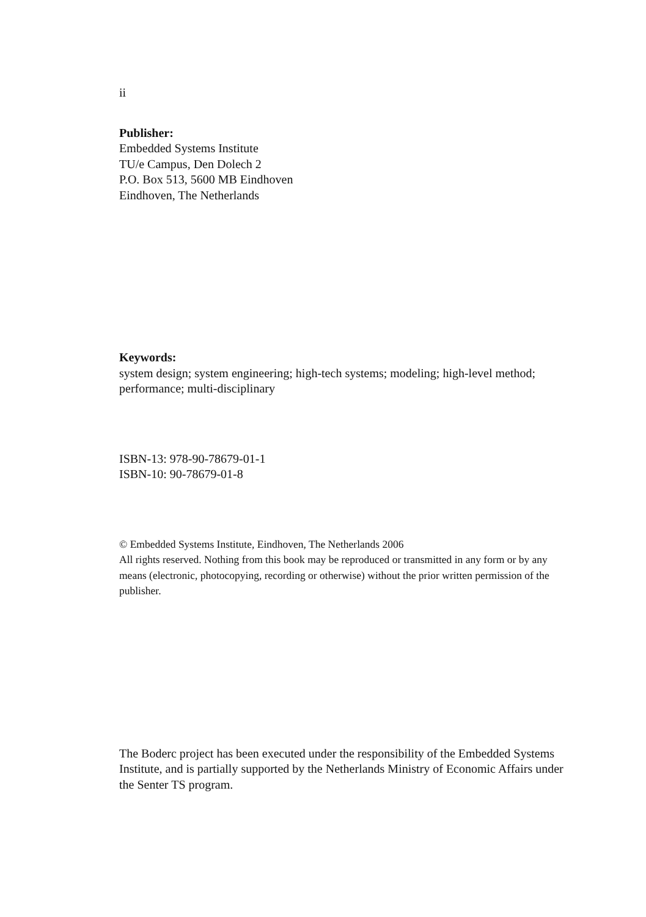ii
Publisher:
Embedded Systems Institute
TU/e Campus, Den Dolech 2
P.O. Box 513, 5600 MB Eindhoven
Eindhoven, The Netherlands
Keywords:
system design; system engineering; high-tech systems; modeling; high-level method; performance; multi-disciplinary
ISBN-13: 978-90-78679-01-1
ISBN-10: 90-78679-01-8
© Embedded Systems Institute, Eindhoven, The Netherlands 2006
All rights reserved. Nothing from this book may be reproduced or transmitted in any form or by any means (electronic, photocopying, recording or otherwise) without the prior written permission of the publisher.
The Boderc project has been executed under the responsibility of the Embedded Systems Institute, and is partially supported by the Netherlands Ministry of Economic Affairs under the Senter TS program.